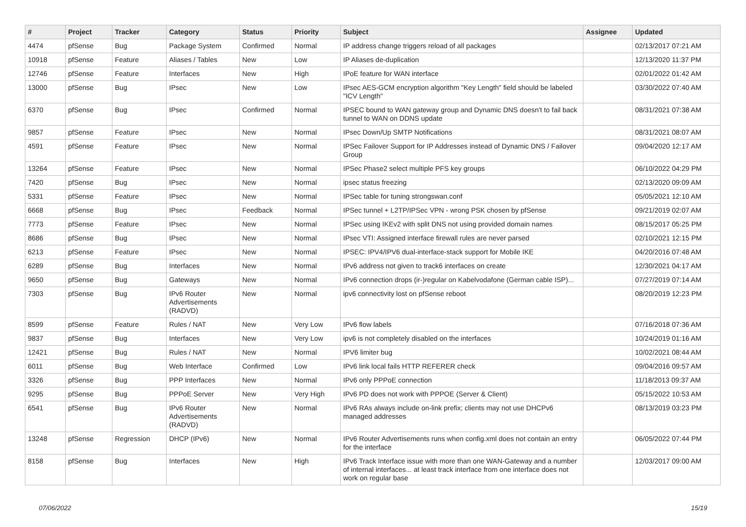| # | Project | Tracker | Category | Status | Priority | Subject | Assignee | Updated |
| --- | --- | --- | --- | --- | --- | --- | --- | --- |
| 4474 | pfSense | Bug | Package System | Confirmed | Normal | IP address change triggers reload of all packages | | 02/13/2017 07:21 AM |
| 10918 | pfSense | Feature | Aliases / Tables | New | Low | IP Aliases de-duplication | | 12/13/2020 11:37 PM |
| 12746 | pfSense | Feature | Interfaces | New | High | IPoE feature for WAN interface | | 02/01/2022 01:42 AM |
| 13000 | pfSense | Bug | IPsec | New | Low | IPsec AES-GCM encryption algorithm "Key Length" field should be labeled "ICV Length" | | 03/30/2022 07:40 AM |
| 6370 | pfSense | Bug | IPsec | Confirmed | Normal | IPSEC bound to WAN gateway group and Dynamic DNS doesn't to fail back tunnel to WAN on DDNS update | | 08/31/2021 07:38 AM |
| 9857 | pfSense | Feature | IPsec | New | Normal | IPsec Down/Up SMTP Notifications | | 08/31/2021 08:07 AM |
| 4591 | pfSense | Feature | IPsec | New | Normal | IPSec Failover Support for IP Addresses instead of Dynamic DNS / Failover Group | | 09/04/2020 12:17 AM |
| 13264 | pfSense | Feature | IPsec | New | Normal | IPSec Phase2 select multiple PFS key groups | | 06/10/2022 04:29 PM |
| 7420 | pfSense | Bug | IPsec | New | Normal | ipsec status freezing | | 02/13/2020 09:09 AM |
| 5331 | pfSense | Feature | IPsec | New | Normal | IPSec table for tuning strongswan.conf | | 05/05/2021 12:10 AM |
| 6668 | pfSense | Bug | IPsec | Feedback | Normal | IPSec tunnel + L2TP/IPSec VPN - wrong PSK chosen by pfSense | | 09/21/2019 02:07 AM |
| 7773 | pfSense | Feature | IPsec | New | Normal | IPSec using IKEv2 with split DNS not using provided domain names | | 08/15/2017 05:25 PM |
| 8686 | pfSense | Bug | IPsec | New | Normal | IPsec VTI: Assigned interface firewall rules are never parsed | | 02/10/2021 12:15 PM |
| 6213 | pfSense | Feature | IPsec | New | Normal | IPSEC: IPV4/IPV6 dual-interface-stack support for Mobile IKE | | 04/20/2016 07:48 AM |
| 6289 | pfSense | Bug | Interfaces | New | Normal | IPv6 address not given to track6 interfaces on create | | 12/30/2021 04:17 AM |
| 9650 | pfSense | Bug | Gateways | New | Normal | IPv6 connection drops (ir-)regular on Kabelvodafone (German cable ISP)... | | 07/27/2019 07:14 AM |
| 7303 | pfSense | Bug | IPv6 Router Advertisements (RADVD) | New | Normal | ipv6 connectivity lost on pfSense reboot | | 08/20/2019 12:23 PM |
| 8599 | pfSense | Feature | Rules / NAT | New | Very Low | IPv6 flow labels | | 07/16/2018 07:36 AM |
| 9837 | pfSense | Bug | Interfaces | New | Very Low | ipv6 is not completely disabled on the interfaces | | 10/24/2019 01:16 AM |
| 12421 | pfSense | Bug | Rules / NAT | New | Normal | IPV6 limiter bug | | 10/02/2021 08:44 AM |
| 6011 | pfSense | Bug | Web Interface | Confirmed | Low | IPv6 link local fails HTTP REFERER check | | 09/04/2016 09:57 AM |
| 3326 | pfSense | Bug | PPP Interfaces | New | Normal | IPv6 only PPPoE connection | | 11/18/2013 09:37 AM |
| 9295 | pfSense | Bug | PPPoE Server | New | Very High | IPv6 PD does not work with PPPOE (Server & Client) | | 05/15/2022 10:53 AM |
| 6541 | pfSense | Bug | IPv6 Router Advertisements (RADVD) | New | Normal | IPv6 RAs always include on-link prefix; clients may not use DHCPv6 managed addresses | | 08/13/2019 03:23 PM |
| 13248 | pfSense | Regression | DHCP (IPv6) | New | Normal | IPv6 Router Advertisements runs when config.xml does not contain an entry for the interface | | 06/05/2022 07:44 PM |
| 8158 | pfSense | Bug | Interfaces | New | High | IPv6 Track Interface issue with more than one WAN-Gateway and a number of internal interfaces... at least track interface from one interface does not work on regular base | | 12/03/2017 09:00 AM |
07/06/2022 15/19